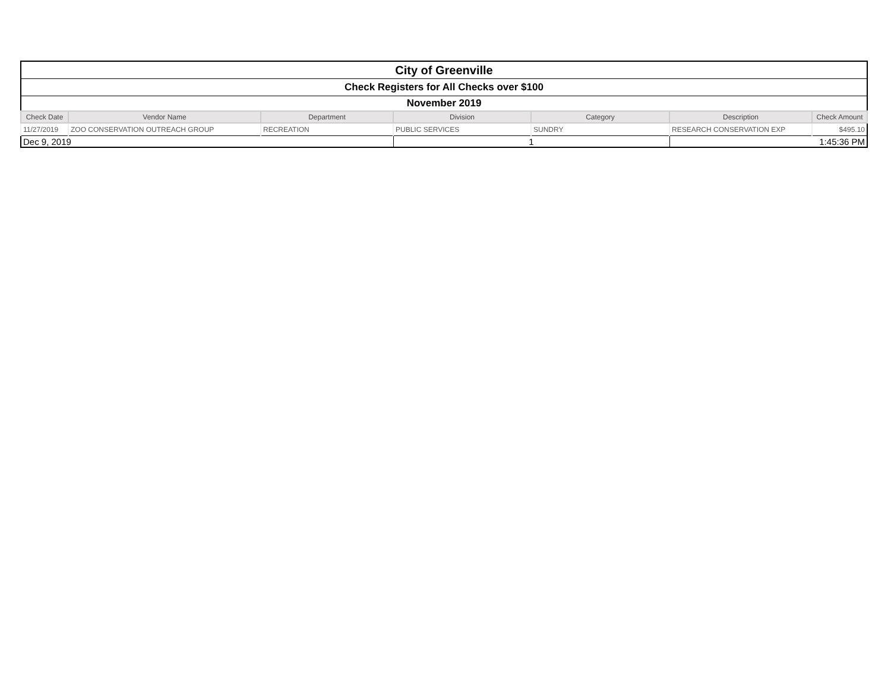| City of Greenville | | | | | | |
| Check Registers for All Checks over $100 | | | | | | |
| November 2019 | | | | | | |
| Check Date | Vendor Name | Department | Division | Category | Description | Check Amount |
| 11/27/2019 | ZOO CONSERVATION OUTREACH GROUP | RECREATION | PUBLIC SERVICES | SUNDRY | RESEARCH CONSERVATION EXP | $495.10 |
| Dec 9, 2019 | | | 1 | | 1:45:36 PM | |